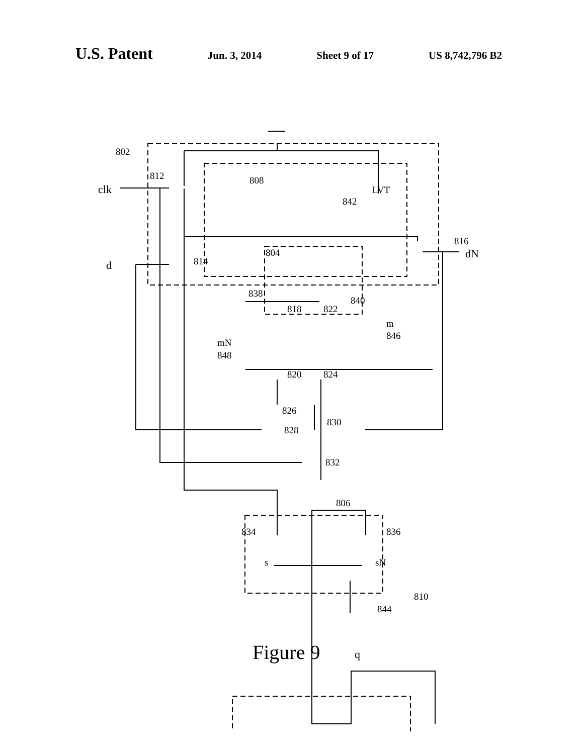U.S. Patent Jun. 3, 2014 Sheet 9 of 17 US 8,742,796 B2
802
812
clk
808
LVT
842
816
dN
804
d
814
838
818
822
840
m
846
mN
848
820
824
826
830
828
832
806
834
836
s
sN
810
844
q
Figure 9